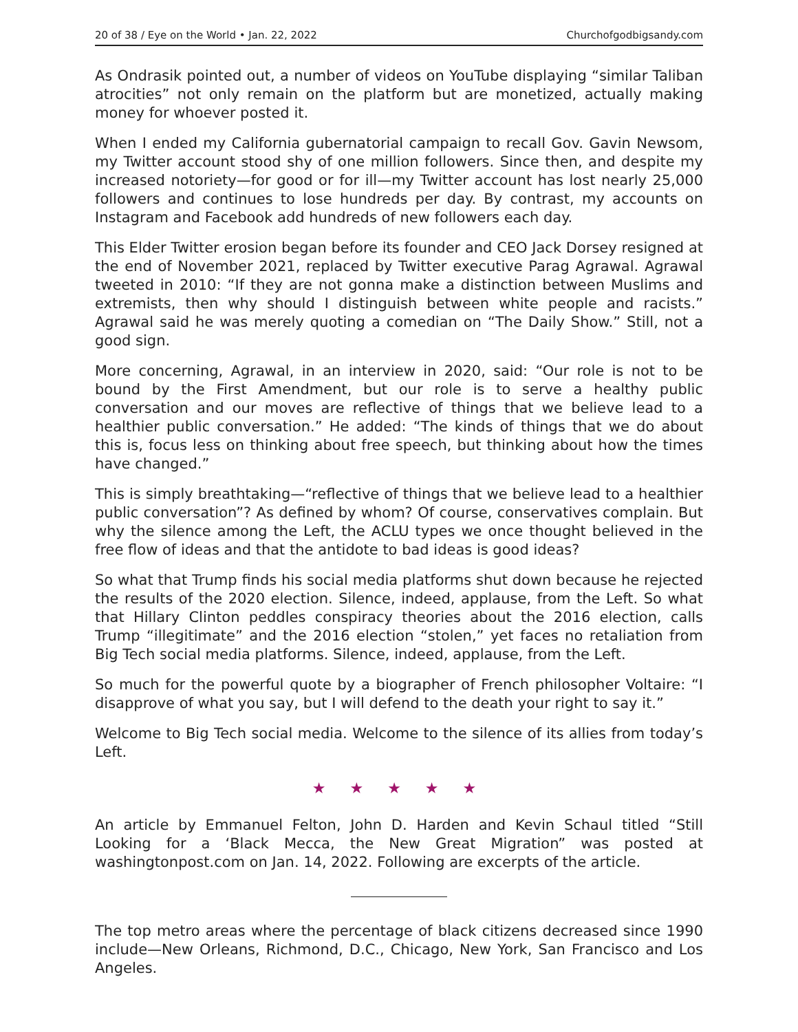20 of 38 / Eye on the World • Jan. 22, 2022 Churchofgodbigsandy.com
As Ondrasik pointed out, a number of videos on YouTube displaying “similar Taliban atrocities” not only remain on the platform but are monetized, actually making money for whoever posted it.
When I ended my California gubernatorial campaign to recall Gov. Gavin Newsom, my Twitter account stood shy of one million followers. Since then, and despite my increased notoriety—for good or for ill—my Twitter account has lost nearly 25,000 followers and continues to lose hundreds per day. By contrast, my accounts on Instagram and Facebook add hundreds of new followers each day.
This Elder Twitter erosion began before its founder and CEO Jack Dorsey resigned at the end of November 2021, replaced by Twitter executive Parag Agrawal. Agrawal tweeted in 2010: “If they are not gonna make a distinction between Muslims and extremists, then why should I distinguish between white people and racists.” Agrawal said he was merely quoting a comedian on “The Daily Show.” Still, not a good sign.
More concerning, Agrawal, in an interview in 2020, said: “Our role is not to be bound by the First Amendment, but our role is to serve a healthy public conversation and our moves are reflective of things that we believe lead to a healthier public conversation.” He added: “The kinds of things that we do about this is, focus less on thinking about free speech, but thinking about how the times have changed.”
This is simply breathtaking—“reflective of things that we believe lead to a healthier public conversation”? As defined by whom? Of course, conservatives complain. But why the silence among the Left, the ACLU types we once thought believed in the free flow of ideas and that the antidote to bad ideas is good ideas?
So what that Trump finds his social media platforms shut down because he rejected the results of the 2020 election. Silence, indeed, applause, from the Left. So what that Hillary Clinton peddles conspiracy theories about the 2016 election, calls Trump “illegitimate” and the 2016 election “stolen,” yet faces no retaliation from Big Tech social media platforms. Silence, indeed, applause, from the Left.
So much for the powerful quote by a biographer of French philosopher Voltaire: “I disapprove of what you say, but I will defend to the death your right to say it.”
Welcome to Big Tech social media. Welcome to the silence of its allies from today’s Left.
★ ★ ★ ★ ★
An article by Emmanuel Felton, John D. Harden and Kevin Schaul titled “Still Looking for a ‘Black Mecca, the New Great Migration” was posted at washingtonpost.com on Jan. 14, 2022. Following are excerpts of the article.
The top metro areas where the percentage of black citizens decreased since 1990 include—New Orleans, Richmond, D.C., Chicago, New York, San Francisco and Los Angeles.